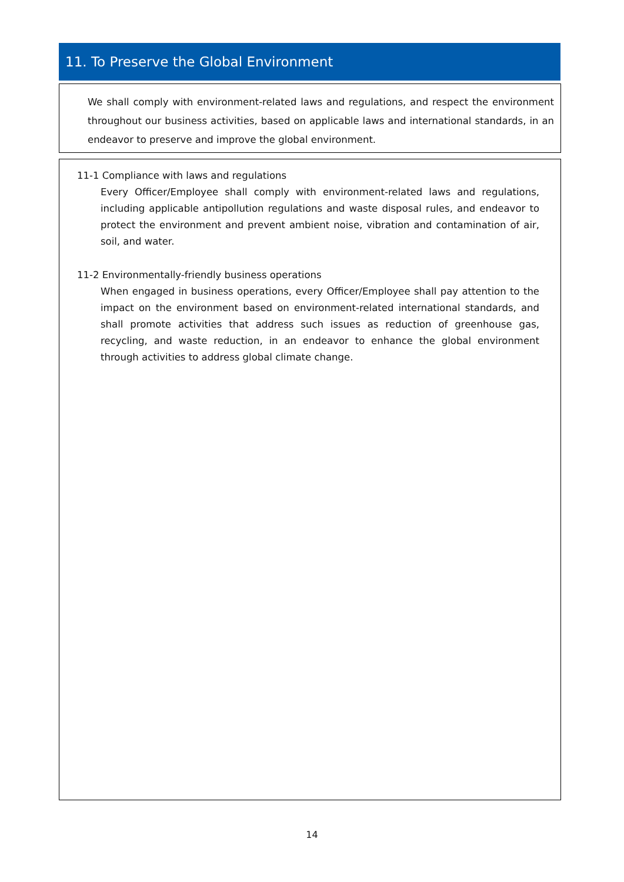11. To Preserve the Global Environment
We shall comply with environment-related laws and regulations, and respect the environment throughout our business activities, based on applicable laws and international standards, in an endeavor to preserve and improve the global environment.
11-1 Compliance with laws and regulations
Every Officer/Employee shall comply with environment-related laws and regulations, including applicable antipollution regulations and waste disposal rules, and endeavor to protect the environment and prevent ambient noise, vibration and contamination of air, soil, and water.
11-2 Environmentally-friendly business operations
When engaged in business operations, every Officer/Employee shall pay attention to the impact on the environment based on environment-related international standards, and shall promote activities that address such issues as reduction of greenhouse gas, recycling, and waste reduction, in an endeavor to enhance the global environment through activities to address global climate change.
14